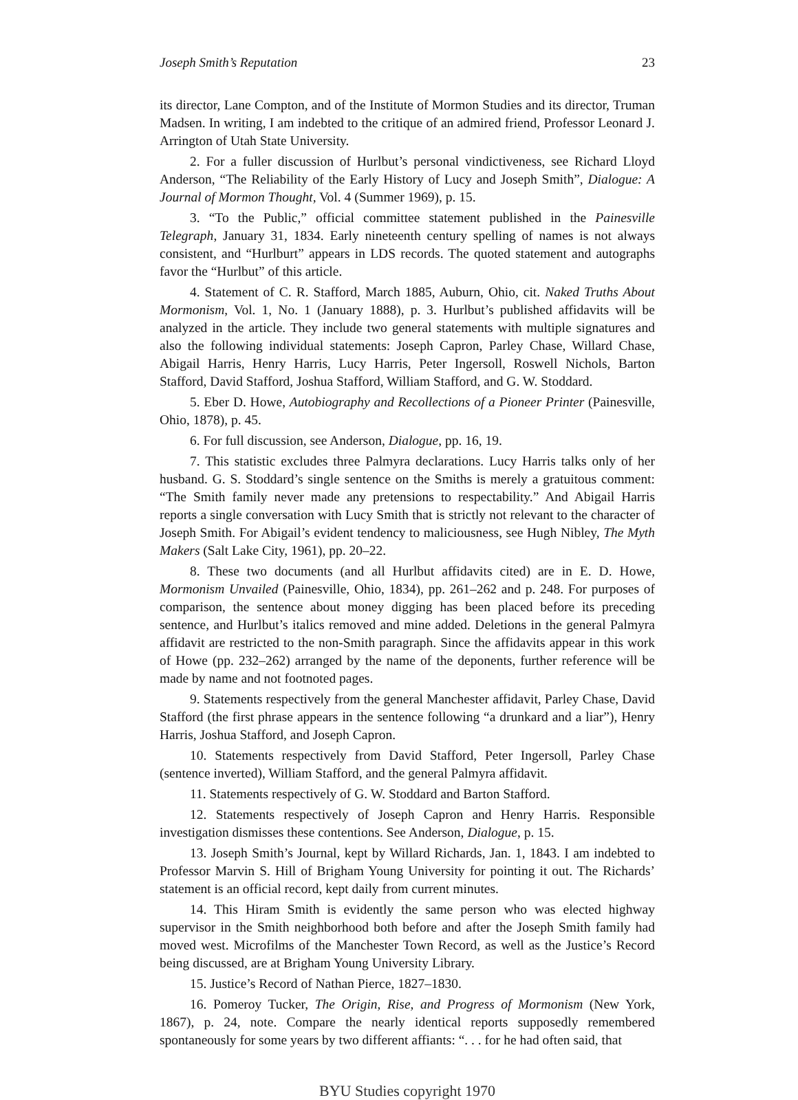Joseph Smith’s Reputation 23
its director, Lane Compton, and of the Institute of Mormon Studies and its director, Truman Madsen. In writing, I am indebted to the critique of an admired friend, Professor Leonard J. Arrington of Utah State University.
2. For a fuller discussion of Hurlbut’s personal vindictiveness, see Richard Lloyd Anderson, “The Reliability of the Early History of Lucy and Joseph Smith”, Dialogue: A Journal of Mormon Thought, Vol. 4 (Summer 1969), p. 15.
3. “To the Public,” official committee statement published in the Painesville Telegraph, January 31, 1834. Early nineteenth century spelling of names is not always consistent, and “Hurlburt” appears in LDS records. The quoted statement and autographs favor the “Hurlbut” of this article.
4. Statement of C. R. Stafford, March 1885, Auburn, Ohio, cit. Naked Truths About Mormonism, Vol. 1, No. 1 (January 1888), p. 3. Hurlbut’s published affidavits will be analyzed in the article. They include two general statements with multiple signatures and also the following individual statements: Joseph Capron, Parley Chase, Willard Chase, Abigail Harris, Henry Harris, Lucy Harris, Peter Ingersoll, Roswell Nichols, Barton Stafford, David Stafford, Joshua Stafford, William Stafford, and G. W. Stoddard.
5. Eber D. Howe, Autobiography and Recollections of a Pioneer Printer (Painesville, Ohio, 1878), p. 45.
6. For full discussion, see Anderson, Dialogue, pp. 16, 19.
7. This statistic excludes three Palmyra declarations. Lucy Harris talks only of her husband. G. S. Stoddard’s single sentence on the Smiths is merely a gratuitous comment: “The Smith family never made any pretensions to respectability.” And Abigail Harris reports a single conversation with Lucy Smith that is strictly not relevant to the character of Joseph Smith. For Abigail’s evident tendency to maliciousness, see Hugh Nibley, The Myth Makers (Salt Lake City, 1961), pp. 20–22.
8. These two documents (and all Hurlbut affidavits cited) are in E. D. Howe, Mormonism Unvailed (Painesville, Ohio, 1834), pp. 261–262 and p. 248. For purposes of comparison, the sentence about money digging has been placed before its preceding sentence, and Hurlbut’s italics removed and mine added. Deletions in the general Palmyra affidavit are restricted to the non-Smith paragraph. Since the affidavits appear in this work of Howe (pp. 232–262) arranged by the name of the deponents, further reference will be made by name and not footnoted pages.
9. Statements respectively from the general Manchester affidavit, Parley Chase, David Stafford (the first phrase appears in the sentence following “a drunkard and a liar”), Henry Harris, Joshua Stafford, and Joseph Capron.
10. Statements respectively from David Stafford, Peter Ingersoll, Parley Chase (sentence inverted), William Stafford, and the general Palmyra affidavit.
11. Statements respectively of G. W. Stoddard and Barton Stafford.
12. Statements respectively of Joseph Capron and Henry Harris. Responsible investigation dismisses these contentions. See Anderson, Dialogue, p. 15.
13. Joseph Smith’s Journal, kept by Willard Richards, Jan. 1, 1843. I am indebted to Professor Marvin S. Hill of Brigham Young University for pointing it out. The Richards’ statement is an official record, kept daily from current minutes.
14. This Hiram Smith is evidently the same person who was elected highway supervisor in the Smith neighborhood both before and after the Joseph Smith family had moved west. Microfilms of the Manchester Town Record, as well as the Justice’s Record being discussed, are at Brigham Young University Library.
15. Justice’s Record of Nathan Pierce, 1827–1830.
16. Pomeroy Tucker, The Origin, Rise, and Progress of Mormonism (New York, 1867), p. 24, note. Compare the nearly identical reports supposedly remembered spontaneously for some years by two different affiants: “. . . for he had often said, that
BYU Studies copyright 1970